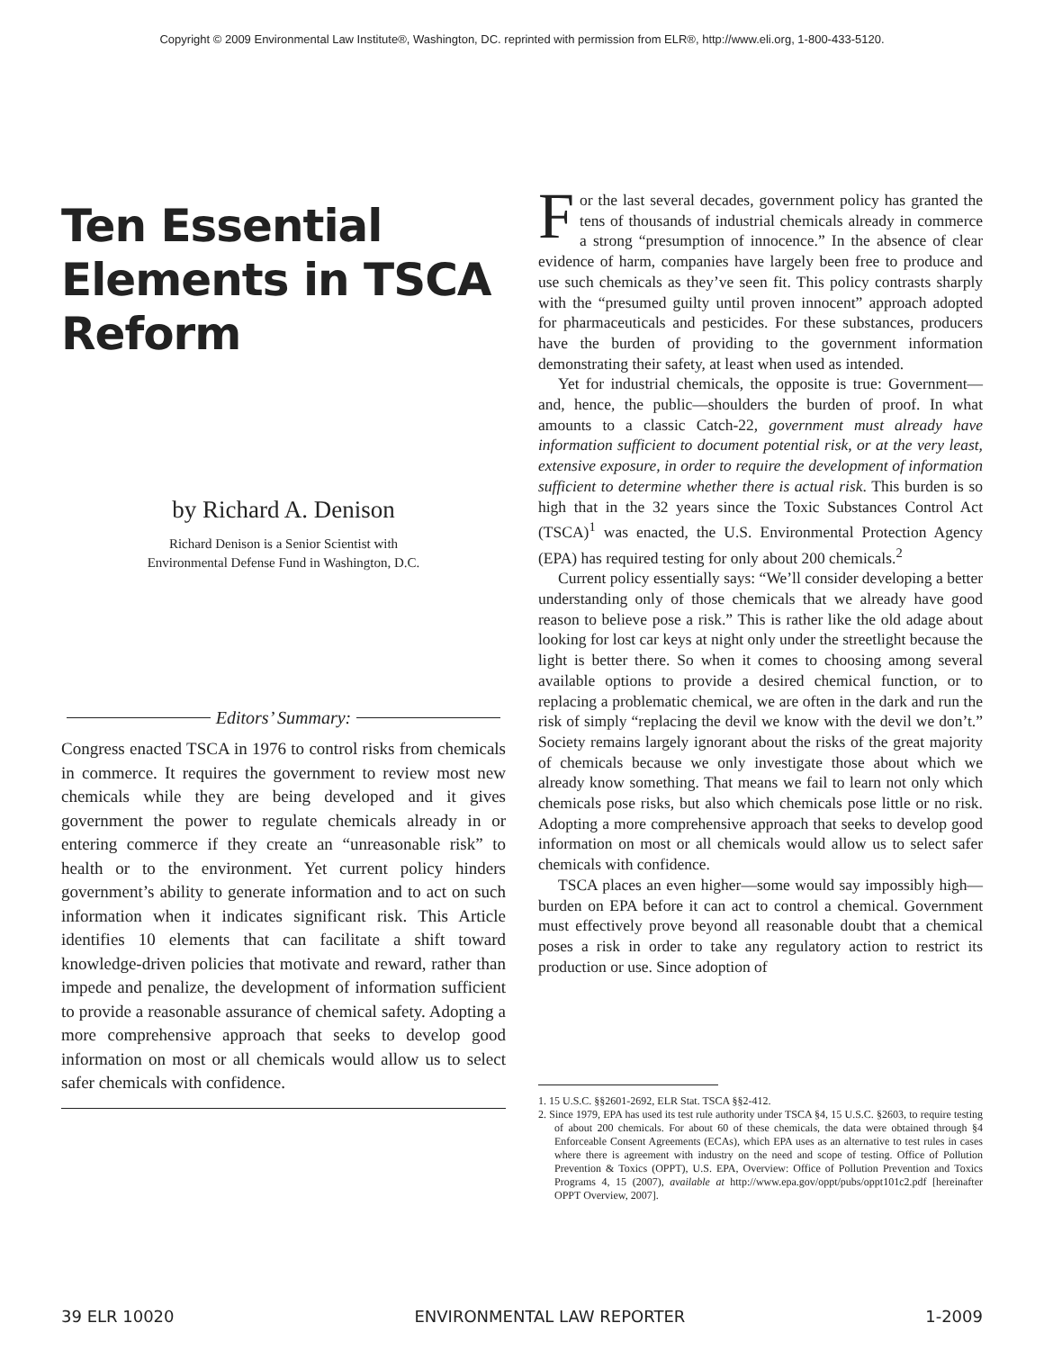Copyright © 2009 Environmental Law Institute®, Washington, DC. reprinted with permission from ELR®, http://www.eli.org, 1-800-433-5120.
Ten Essential Elements in TSCA Reform
by Richard A. Denison
Richard Denison is a Senior Scientist with
Environmental Defense Fund in Washington, D.C.
Editors’ Summary:
Congress enacted TSCA in 1976 to control risks from chemicals in commerce. It requires the government to review most new chemicals while they are being developed and it gives government the power to regulate chemicals already in or entering commerce if they create an “unreasonable risk” to health or to the environment. Yet current policy hinders government’s ability to generate information and to act on such information when it indicates significant risk. This Article identifies 10 elements that can facilitate a shift toward knowledge-driven policies that motivate and reward, rather than impede and penalize, the development of information sufficient to provide a reasonable assurance of chemical safety. Adopting a more comprehensive approach that seeks to develop good information on most or all chemicals would allow us to select safer chemicals with confidence.
For the last several decades, government policy has granted the tens of thousands of industrial chemicals already in commerce a strong “presumption of innocence.” In the absence of clear evidence of harm, companies have largely been free to produce and use such chemicals as they’ve seen fit. This policy contrasts sharply with the “presumed guilty until proven innocent” approach adopted for pharmaceuticals and pesticides. For these substances, producers have the burden of providing to the government information demonstrating their safety, at least when used as intended.
Yet for industrial chemicals, the opposite is true: Government—and, hence, the public—shoulders the burden of proof. In what amounts to a classic Catch-22, government must already have information sufficient to document potential risk, or at the very least, extensive exposure, in order to require the development of information sufficient to determine whether there is actual risk. This burden is so high that in the 32 years since the Toxic Substances Control Act (TSCA)<sup>1</sup> was enacted, the U.S. Environmental Protection Agency (EPA) has required testing for only about 200 chemicals.<sup>2</sup>
Current policy essentially says: “We’ll consider developing a better understanding only of those chemicals that we already have good reason to believe pose a risk.” This is rather like the old adage about looking for lost car keys at night only under the streetlight because the light is better there. So when it comes to choosing among several available options to provide a desired chemical function, or to replacing a problematic chemical, we are often in the dark and run the risk of simply “replacing the devil we know with the devil we don’t.” Society remains largely ignorant about the risks of the great majority of chemicals because we only investigate those about which we already know something. That means we fail to learn not only which chemicals pose risks, but also which chemicals pose little or no risk. Adopting a more comprehensive approach that seeks to develop good information on most or all chemicals would allow us to select safer chemicals with confidence.
TSCA places an even higher—some would say impossibly high—burden on EPA before it can act to control a chemical. Government must effectively prove beyond all reasonable doubt that a chemical poses a risk in order to take any regulatory action to restrict its production or use. Since adoption of
1. 15 U.S.C. §§2601-2692, ELR Stat. TSCA §§2-412.
2. Since 1979, EPA has used its test rule authority under TSCA §4, 15 U.S.C. §2603, to require testing of about 200 chemicals. For about 60 of these chemicals, the data were obtained through §4 Enforceable Consent Agreements (ECAs), which EPA uses as an alternative to test rules in cases where there is agreement with industry on the need and scope of testing. Office of Pollution Prevention & Toxics (OPPT), U.S. EPA, Overview: Office of Pollution Prevention and Toxics Programs 4, 15 (2007), available at http://www.epa.gov/oppt/pubs/oppt101c2.pdf [hereinafter OPPT Overview, 2007].
39 ELR 10020 ENVIRONMENTAL LAW REPORTER 1-2009